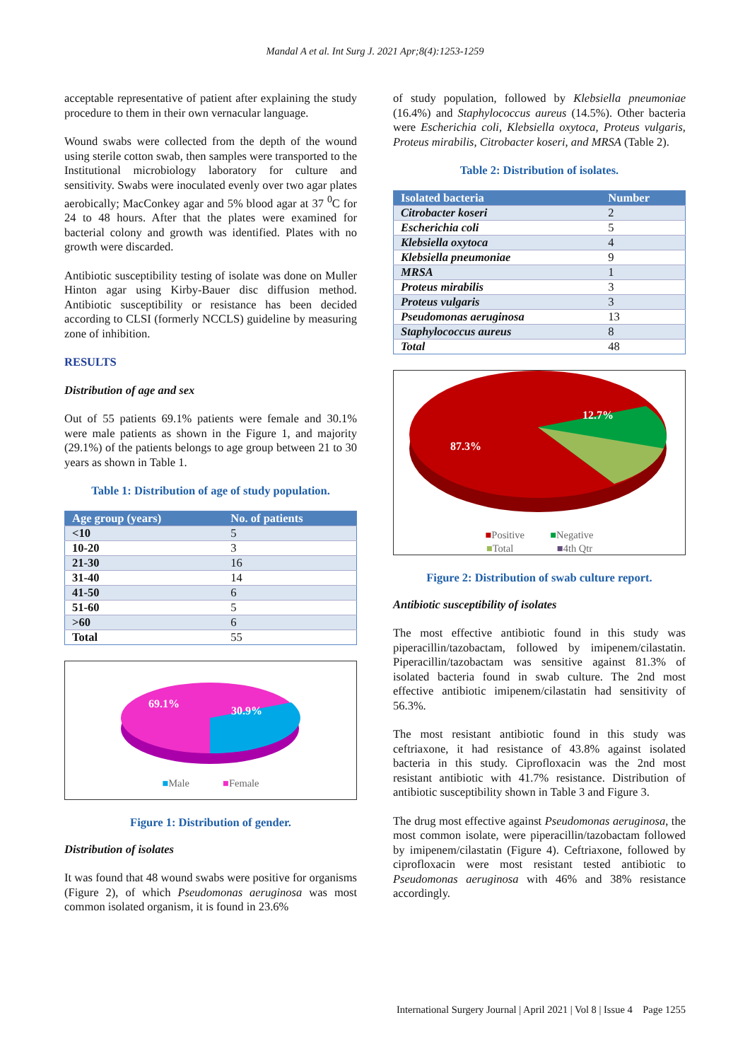Mandal A et al. Int Surg J. 2021 Apr;8(4):1253-1259
acceptable representative of patient after explaining the study procedure to them in their own vernacular language.
Wound swabs were collected from the depth of the wound using sterile cotton swab, then samples were transported to the Institutional microbiology laboratory for culture and sensitivity. Swabs were inoculated evenly over two agar plates aerobically; MacConkey agar and 5% blood agar at 37 <sup>0</sup>C for 24 to 48 hours. After that the plates were examined for bacterial colony and growth was identified. Plates with no growth were discarded.
Antibiotic susceptibility testing of isolate was done on Muller Hinton agar using Kirby-Bauer disc diffusion method. Antibiotic susceptibility or resistance has been decided according to CLSI (formerly NCCLS) guideline by measuring zone of inhibition.
RESULTS
Distribution of age and sex
Out of 55 patients 69.1% patients were female and 30.1% were male patients as shown in the Figure 1, and majority (29.1%) of the patients belongs to age group between 21 to 30 years as shown in Table 1.
Table 1: Distribution of age of study population.
| Age group (years) | No. of patients |
| --- | --- |
| <10 | 5 |
| 10-20 | 3 |
| 21-30 | 16 |
| 31-40 | 14 |
| 41-50 | 6 |
| 51-60 | 5 |
| >60 | 6 |
| Total | 55 |
69.1%
30.9%
■Male ■Female
Figure 1: Distribution of gender.
Distribution of isolates
It was found that 48 wound swabs were positive for organisms (Figure 2), of which Pseudomonas aeruginosa was most common isolated organism, it is found in 23.6%
of study population, followed by Klebsiella pneumoniae (16.4%) and Staphylococcus aureus (14.5%). Other bacteria were Escherichia coli, Klebsiella oxytoca, Proteus vulgaris, Proteus mirabilis, Citrobacter koseri, and MRSA (Table 2).
Table 2: Distribution of isolates.
| Isolated bacteria | Number |
| --- | --- |
| Citrobacter koseri | 2 |
| Escherichia coli | 5 |
| Klebsiella oxytoca | 4 |
| Klebsiella pneumoniae | 9 |
| MRSA | 1 |
| Proteus mirabilis | 3 |
| Proteus vulgaris | 3 |
| Pseudomonas aeruginosa | 13 |
| Staphylococcus aureus | 8 |
| Total | 48 |
12.7%
87.3%
■Positive ■Negative
■Total ■4th Qtr
Figure 2: Distribution of swab culture report.
Antibiotic susceptibility of isolates
The most effective antibiotic found in this study was piperacillin/tazobactam, followed by imipenem/cilastatin. Piperacillin/tazobactam was sensitive against 81.3% of isolated bacteria found in swab culture. The 2nd most effective antibiotic imipenem/cilastatin had sensitivity of 56.3%.
The most resistant antibiotic found in this study was ceftriaxone, it had resistance of 43.8% against isolated bacteria in this study. Ciprofloxacin was the 2nd most resistant antibiotic with 41.7% resistance. Distribution of antibiotic susceptibility shown in Table 3 and Figure 3.
The drug most effective against Pseudomonas aeruginosa, the most common isolate, were piperacillin/tazobactam followed by imipenem/cilastatin (Figure 4). Ceftriaxone, followed by ciprofloxacin were most resistant tested antibiotic to Pseudomonas aeruginosa with 46% and 38% resistance accordingly.
International Surgery Journal | April 2021 | Vol 8 | Issue 4 Page 1255